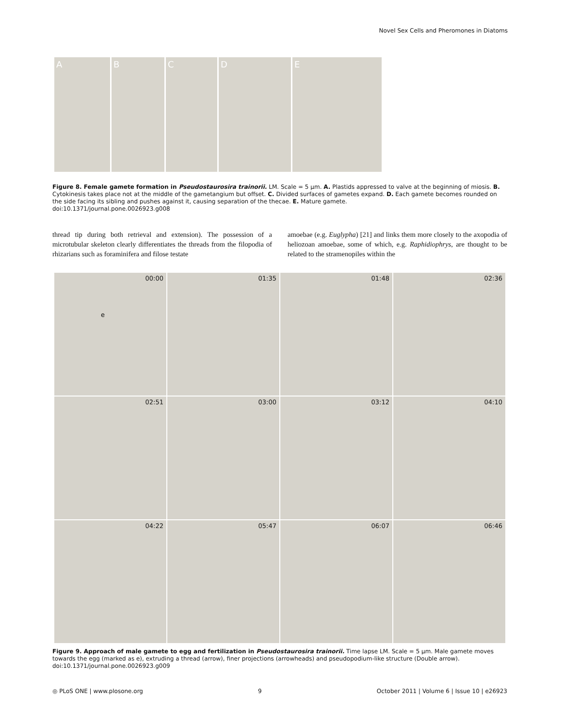Novel Sex Cells and Pheromones in Diatoms
A B C D E
Figure 8. Female gamete formation in Pseudostaurosira trainorii. LM. Scale = 5 µm. A. Plastids appressed to valve at the beginning of miosis. B. Cytokinesis takes place not at the middle of the gametangium but offset. C. Divided surfaces of gametes expand. D. Each gamete becomes rounded on the side facing its sibling and pushes against it, causing separation of the thecae. E. Mature gamete.
doi:10.1371/journal.pone.0026923.g008
thread tip during both retrieval and extension). The possession of a microtubular skeleton clearly differentiates the threads from the filopodia of rhizarians such as foraminifera and filose testate
amoebae (e.g. Euglypha) [21] and links them more closely to the axopodia of heliozoan amoebae, some of which, e.g. Raphidiophrys, are thought to be related to the stramenopiles within the
00:00
e
01:35
01:48
02:36
02:51
03:00
03:12
04:10
04:22
05:47
06:07
06:46
Figure 9. Approach of male gamete to egg and fertilization in Pseudostaurosira trainorii. Time lapse LM. Scale = 5 µm. Male gamete moves towards the egg (marked as e), extruding a thread (arrow), finer projections (arrowheads) and pseudopodium-like structure (Double arrow).
doi:10.1371/journal.pone.0026923.g009
◎ PLoS ONE | www.plosone.org 9 October 2011 | Volume 6 | Issue 10 | e26923